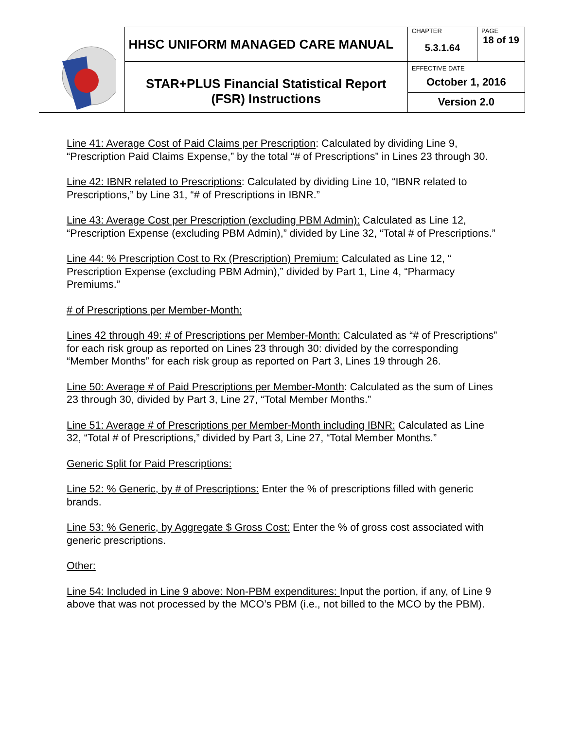| | HHSC UNIFORM MANAGED CARE MANUAL | CHAPTER 5.3.1.64 | PAGE 18 of 19 |
| | STAR+PLUS Financial Statistical Report (FSR) Instructions | EFFECTIVE DATE October 1, 2016 Version 2.0 | |
Line 41: Average Cost of Paid Claims per Prescription: Calculated by dividing Line 9, “Prescription Paid Claims Expense,” by the total “# of Prescriptions” in Lines 23 through 30.
Line 42: IBNR related to Prescriptions: Calculated by dividing Line 10, “IBNR related to Prescriptions,” by Line 31, “# of Prescriptions in IBNR.”
Line 43: Average Cost per Prescription (excluding PBM Admin): Calculated as Line 12, “Prescription Expense (excluding PBM Admin),” divided by Line 32, “Total # of Prescriptions.”
Line 44: % Prescription Cost to Rx (Prescription) Premium: Calculated as Line 12, “ Prescription Expense (excluding PBM Admin),” divided by Part 1, Line 4, “Pharmacy Premiums.”
# of Prescriptions per Member-Month:
Lines 42 through 49: # of Prescriptions per Member-Month: Calculated as “# of Prescriptions” for each risk group as reported on Lines 23 through 30: divided by the corresponding “Member Months” for each risk group as reported on Part 3, Lines 19 through 26.
Line 50: Average # of Paid Prescriptions per Member-Month: Calculated as the sum of Lines 23 through 30, divided by Part 3, Line 27, “Total Member Months.”
Line 51: Average # of Prescriptions per Member-Month including IBNR: Calculated as Line 32, “Total # of Prescriptions,” divided by Part 3, Line 27, “Total Member Months.”
Generic Split for Paid Prescriptions:
Line 52: % Generic, by # of Prescriptions: Enter the % of prescriptions filled with generic brands.
Line 53: % Generic, by Aggregate $ Gross Cost: Enter the % of gross cost associated with generic prescriptions.
Other:
Line 54: Included in Line 9 above: Non-PBM expenditures: Input the portion, if any, of Line 9 above that was not processed by the MCO’s PBM (i.e., not billed to the MCO by the PBM).